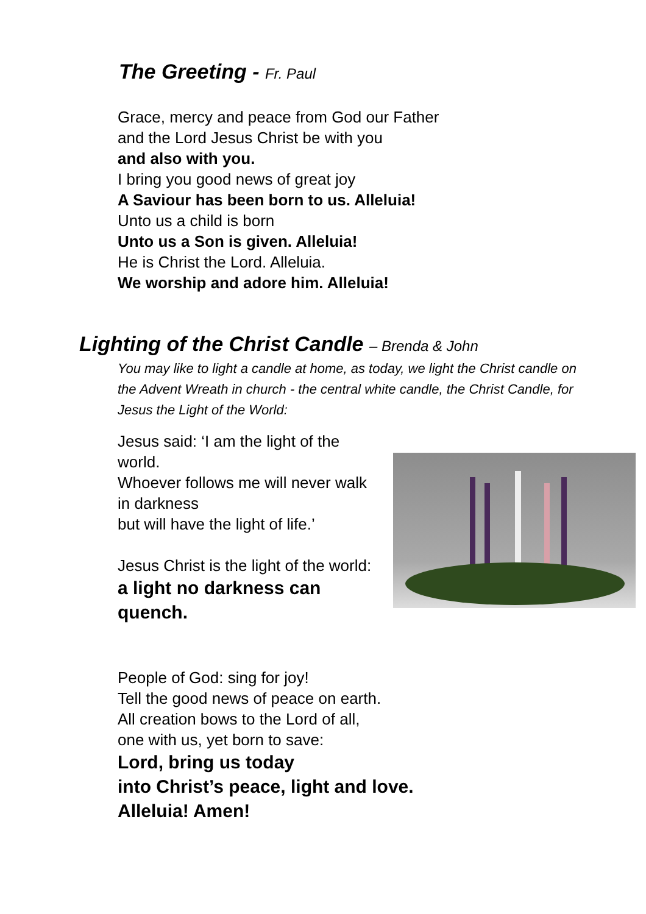The Greeting - Fr. Paul
Grace, mercy and peace from God our Father
and the Lord Jesus Christ be with you
and also with you.
I bring you good news of great joy
A Saviour has been born to us. Alleluia!
Unto us a child is born
Unto us a Son is given. Alleluia!
He is Christ the Lord. Alleluia.
We worship and adore him. Alleluia!
Lighting of the Christ Candle – Brenda & John
You may like to light a candle at home, as today, we light the Christ candle on the Advent Wreath in church - the central white candle, the Christ Candle, for Jesus the Light of the World:
Jesus said: ‘I am the light of the world.
Whoever follows me will never walk in darkness
but will have the light of life.’
Jesus Christ is the light of the world:
a light no darkness can quench.
People of God: sing for joy!
Tell the good news of peace on earth.
All creation bows to the Lord of all,
one with us, yet born to save:
Lord, bring us today
into Christ’s peace, light and love.
Alleluia! Amen!